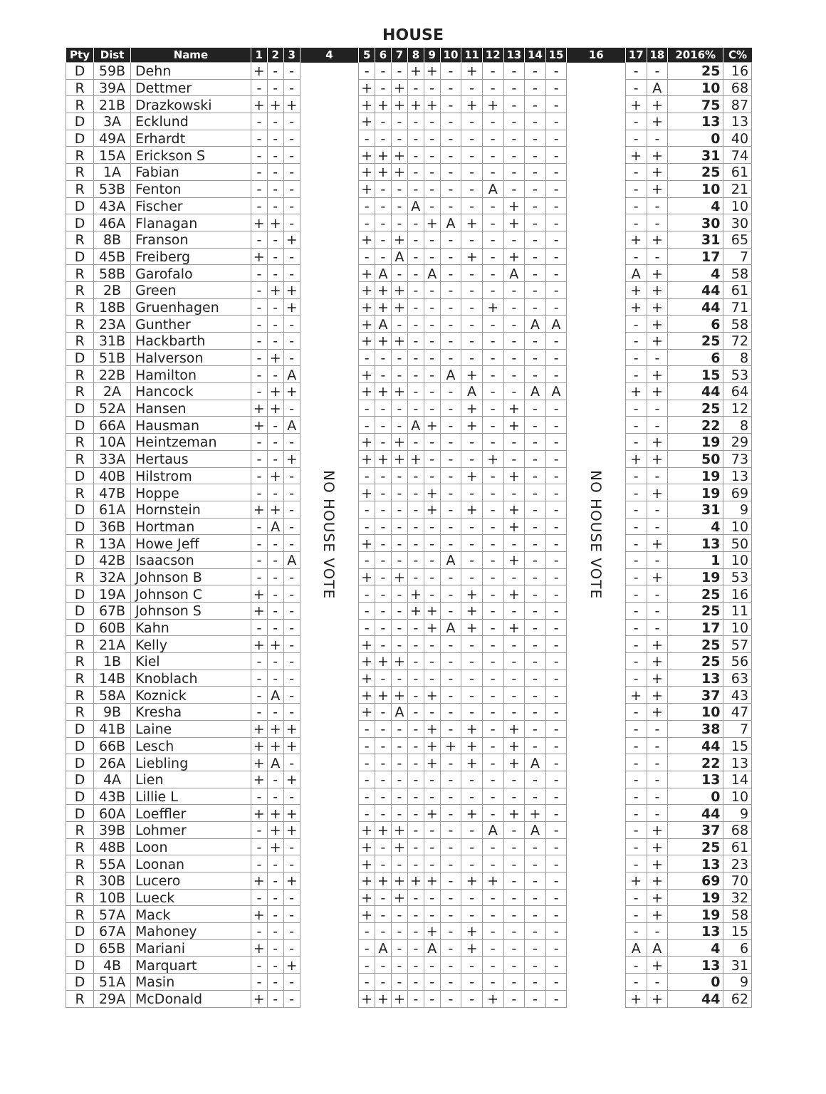HOUSE
| Pty | Dist | Name | 1 | 2 | 3 | 4 | 5 | 6 | 7 | 8 | 9 | 10 | 11 | 12 | 13 | 14 | 15 | 16 | 17 | 18 | 2016% | C% |
| --- | --- | --- | --- | --- | --- | --- | --- | --- | --- | --- | --- | --- | --- | --- | --- | --- | --- | --- | --- | --- | --- | --- |
| D | 59B | Dehn | + | - | - | NO HOUSE VOTE | - | - | - | + | + | - | + | - | - | - | - | NO HOUSE VOTE | - | - | 25 | 16 |
| R | 39A | Dettmer | - | - | - | | + | - | + | - | - | - | - | - | - | - | - | | - | A | 10 | 68 |
| R | 21B | Drazkowski | + | + | + | | + | + | + | + | + | - | + | + | - | - | - | | + | + | 75 | 87 |
| D | 3A | Ecklund | - | - | - | | + | - | - | - | - | - | - | - | - | - | - | | - | + | 13 | 13 |
| D | 49A | Erhardt | - | - | - | | - | - | - | - | - | - | - | - | - | - | - | | - | - | 0 | 40 |
| R | 15A | Erickson S | - | - | - | | + | + | + | - | - | - | - | - | - | - | - | | + | + | 31 | 74 |
| R | 1A | Fabian | - | - | - | | + | + | + | - | - | - | - | - | - | - | - | | - | + | 25 | 61 |
| R | 53B | Fenton | - | - | - | | + | - | - | - | - | - | - | A | - | - | - | | - | + | 10 | 21 |
| D | 43A | Fischer | - | - | - | | - | - | - | A | - | - | - | - | + | - | - | | - | - | 4 | 10 |
| D | 46A | Flanagan | + | + | - | | - | - | - | - | + | A | + | - | + | - | - | | - | - | 30 | 30 |
| R | 8B | Franson | - | - | + | | + | - | + | - | - | - | - | - | - | - | - | | + | + | 31 | 65 |
| D | 45B | Freiberg | + | - | - | | - | - | A | - | - | - | + | - | + | - | - | | - | - | 17 | 7 |
| R | 58B | Garofalo | - | - | - | | + | A | - | - | A | - | - | - | A | - | - | | A | + | 4 | 58 |
| R | 2B | Green | - | + | + | | + | + | + | - | - | - | - | - | - | - | - | | + | + | 44 | 61 |
| R | 18B | Gruenhagen | - | - | + | | + | + | + | - | - | - | - | + | - | - | - | | + | + | 44 | 71 |
| R | 23A | Gunther | - | - | - | | + | A | - | - | - | - | - | - | - | A | A | | - | + | 6 | 58 |
| R | 31B | Hackbarth | - | - | - | | + | + | + | - | - | - | - | - | - | - | - | | - | + | 25 | 72 |
| D | 51B | Halverson | - | + | - | | - | - | - | - | - | - | - | - | - | - | - | | - | - | 6 | 8 |
| R | 22B | Hamilton | - | - | A | | + | - | - | - | - | A | + | - | - | - | - | | - | + | 15 | 53 |
| R | 2A | Hancock | - | + | + | | + | + | + | - | - | - | A | - | - | A | A | | + | + | 44 | 64 |
| D | 52A | Hansen | + | + | - | | - | - | - | - | - | - | + | - | + | - | - | | - | - | 25 | 12 |
| D | 66A | Hausman | + | - | A | | - | - | - | A | + | - | + | - | + | - | - | | - | - | 22 | 8 |
| R | 10A | Heintzeman | - | - | - | | + | - | + | - | - | - | - | - | - | - | - | | - | + | 19 | 29 |
| R | 33A | Hertaus | - | - | + | | + | + | + | + | - | - | - | + | - | - | - | | + | + | 50 | 73 |
| D | 40B | Hilstrom | - | + | - | | - | - | - | - | - | - | + | - | + | - | - | | - | - | 19 | 13 |
| R | 47B | Hoppe | - | - | - | | + | - | - | - | + | - | - | - | - | - | - | | - | + | 19 | 69 |
| D | 61A | Hornstein | + | + | - | | - | - | - | - | + | - | + | - | + | - | - | | - | - | 31 | 9 |
| D | 36B | Hortman | - | A | - | | - | - | - | - | - | - | - | - | + | - | - | | - | - | 4 | 10 |
| R | 13A | Howe Jeff | - | - | - | | + | - | - | - | - | - | - | - | - | - | - | | - | + | 13 | 50 |
| D | 42B | Isaacson | - | - | A | | - | - | - | - | - | A | - | - | + | - | - | | - | - | 1 | 10 |
| R | 32A | Johnson B | - | - | - | | + | - | + | - | - | - | - | - | - | - | - | | - | + | 19 | 53 |
| D | 19A | Johnson C | + | - | - | | - | - | - | + | - | - | + | - | + | - | - | | - | - | 25 | 16 |
| D | 67B | Johnson S | + | - | - | | - | - | - | + | + | - | + | - | - | - | - | | - | - | 25 | 11 |
| D | 60B | Kahn | - | - | - | | - | - | - | - | + | A | + | - | + | - | - | | - | - | 17 | 10 |
| R | 21A | Kelly | + | + | - | | + | - | - | - | - | - | - | - | - | - | - | | - | + | 25 | 57 |
| R | 1B | Kiel | - | - | - | | + | + | + | - | - | - | - | - | - | - | - | | - | + | 25 | 56 |
| R | 14B | Knoblach | - | - | - | | + | - | - | - | - | - | - | - | - | - | - | | - | + | 13 | 63 |
| R | 58A | Koznick | - | A | - | | + | + | + | - | + | - | - | - | - | - | - | | + | + | 37 | 43 |
| R | 9B | Kresha | - | - | - | | + | - | A | - | - | - | - | - | - | - | - | | - | + | 10 | 47 |
| D | 41B | Laine | + | + | + | | - | - | - | - | + | - | + | - | + | - | - | | - | - | 38 | 7 |
| D | 66B | Lesch | + | + | + | | - | - | - | - | + | + | + | - | + | - | - | | - | - | 44 | 15 |
| D | 26A | Liebling | + | A | - | | - | - | - | - | + | - | + | - | + | A | - | | - | - | 22 | 13 |
| D | 4A | Lien | + | - | + | | - | - | - | - | - | - | - | - | - | - | - | | - | - | 13 | 14 |
| D | 43B | Lillie L | - | - | - | | - | - | - | - | - | - | - | - | - | - | - | | - | - | 0 | 10 |
| D | 60A | Loeffler | + | + | + | | - | - | - | - | + | - | + | - | + | + | - | | - | - | 44 | 9 |
| R | 39B | Lohmer | - | + | + | | + | + | + | - | - | - | - | A | - | A | - | | - | + | 37 | 68 |
| R | 48B | Loon | - | + | - | | + | - | + | - | - | - | - | - | - | - | - | | - | + | 25 | 61 |
| R | 55A | Loonan | - | - | - | | + | - | - | - | - | - | - | - | - | - | - | | - | + | 13 | 23 |
| R | 30B | Lucero | + | - | + | | + | + | + | + | + | - | + | + | - | - | - | | + | + | 69 | 70 |
| R | 10B | Lueck | - | - | - | | + | - | + | - | - | - | - | - | - | - | - | | - | + | 19 | 32 |
| R | 57A | Mack | + | - | - | | + | - | - | - | - | - | - | - | - | - | - | | - | + | 19 | 58 |
| D | 67A | Mahoney | - | - | - | | - | - | - | - | + | - | + | - | - | - | - | | - | - | 13 | 15 |
| D | 65B | Mariani | + | - | - | | - | A | - | - | A | - | + | - | - | - | - | | A | A | 4 | 6 |
| D | 4B | Marquart | - | - | + | | - | - | - | - | - | - | - | - | - | - | - | | - | + | 13 | 31 |
| D | 51A | Masin | - | - | - | | - | - | - | - | - | - | - | - | - | - | - | | - | - | 0 | 9 |
| R | 29A | McDonald | + | - | - | | + | + | + | - | - | - | - | + | - | - | - | | + | + | 44 | 62 |